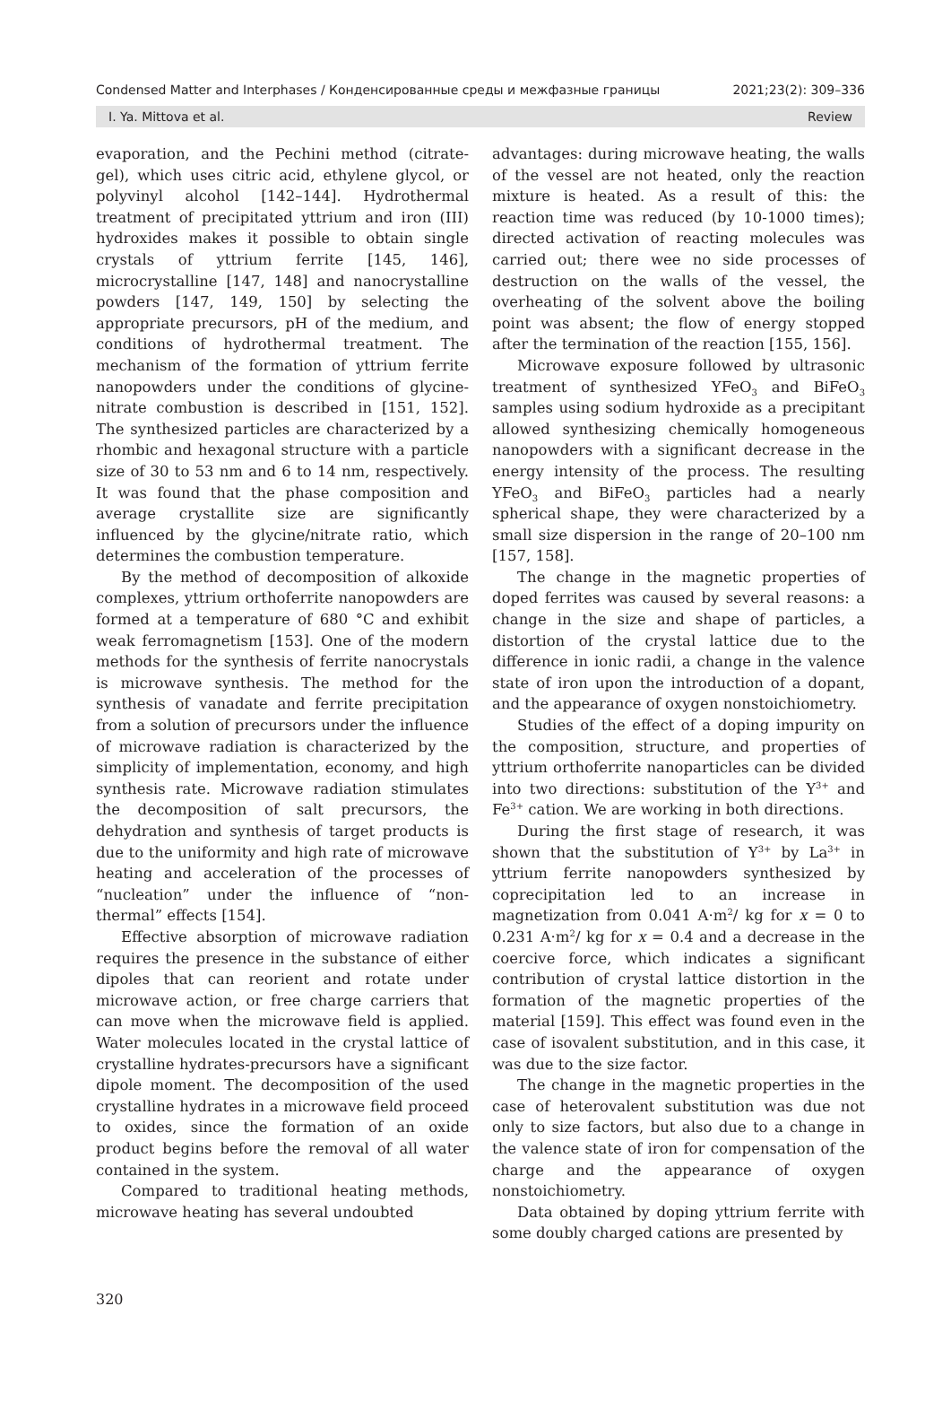Condensed Matter and Interphases / Конденсированные среды и межфазные границы 2021;23(2): 309–336
I. Ya. Mittova et al. Review
evaporation, and the Pechini method (citrate-gel), which uses citric acid, ethylene glycol, or polyvinyl alcohol [142–144]. Hydrothermal treatment of precipitated yttrium and iron (III) hydroxides makes it possible to obtain single crystals of yttrium ferrite [145, 146], microcrystalline [147, 148] and nanocrystalline powders [147, 149, 150] by selecting the appropriate precursors, pH of the medium, and conditions of hydrothermal treatment. The mechanism of the formation of yttrium ferrite nanopowders under the conditions of glycine-nitrate combustion is described in [151, 152]. The synthesized particles are characterized by a rhombic and hexagonal structure with a particle size of 30 to 53 nm and 6 to 14 nm, respectively. It was found that the phase composition and average crystallite size are significantly influenced by the glycine/nitrate ratio, which determines the combustion temperature.
By the method of decomposition of alkoxide complexes, yttrium orthoferrite nanopowders are formed at a temperature of 680 °C and exhibit weak ferromagnetism [153]. One of the modern methods for the synthesis of ferrite nanocrystals is microwave synthesis. The method for the synthesis of vanadate and ferrite precipitation from a solution of precursors under the influence of microwave radiation is characterized by the simplicity of implementation, economy, and high synthesis rate. Microwave radiation stimulates the decomposition of salt precursors, the dehydration and synthesis of target products is due to the uniformity and high rate of microwave heating and acceleration of the processes of “nucleation” under the influence of “non-thermal” effects [154].
Effective absorption of microwave radiation requires the presence in the substance of either dipoles that can reorient and rotate under microwave action, or free charge carriers that can move when the microwave field is applied. Water molecules located in the crystal lattice of crystalline hydrates-precursors have a significant dipole moment. The decomposition of the used crystalline hydrates in a microwave field proceed to oxides, since the formation of an oxide product begins before the removal of all water contained in the system.
Compared to traditional heating methods, microwave heating has several undoubted
advantages: during microwave heating, the walls of the vessel are not heated, only the reaction mixture is heated. As a result of this: the reaction time was reduced (by 10-1000 times); directed activation of reacting molecules was carried out; there wee no side processes of destruction on the walls of the vessel, the overheating of the solvent above the boiling point was absent; the flow of energy stopped after the termination of the reaction [155, 156].
Microwave exposure followed by ultrasonic treatment of synthesized YFeO<sub>3</sub> and BiFeO<sub>3</sub> samples using sodium hydroxide as a precipitant allowed synthesizing chemically homogeneous nanopowders with a significant decrease in the energy intensity of the process. The resulting YFeO<sub>3</sub> and BiFeO<sub>3</sub> particles had a nearly spherical shape, they were characterized by a small size dispersion in the range of 20–100 nm [157, 158].
The change in the magnetic properties of doped ferrites was caused by several reasons: a change in the size and shape of particles, a distortion of the crystal lattice due to the difference in ionic radii, a change in the valence state of iron upon the introduction of a dopant, and the appearance of oxygen nonstoichiometry.
Studies of the effect of a doping impurity on the composition, structure, and properties of yttrium orthoferrite nanoparticles can be divided into two directions: substitution of the Y<sup>3+</sup> and Fe<sup>3+</sup> cation. We are working in both directions.
During the first stage of research, it was shown that the substitution of Y<sup>3+</sup> by La<sup>3+</sup> in yttrium ferrite nanopowders synthesized by coprecipitation led to an increase in magnetization from 0.041 A·m<sup>2</sup>/ kg for x = 0 to 0.231 A·m<sup>2</sup>/ kg for x = 0.4 and a decrease in the coercive force, which indicates a significant contribution of crystal lattice distortion in the formation of the magnetic properties of the material [159]. This effect was found even in the case of isovalent substitution, and in this case, it was due to the size factor.
The change in the magnetic properties in the case of heterovalent substitution was due not only to size factors, but also due to a change in the valence state of iron for compensation of the charge and the appearance of oxygen nonstoichiometry.
Data obtained by doping yttrium ferrite with some doubly charged cations are presented by
320